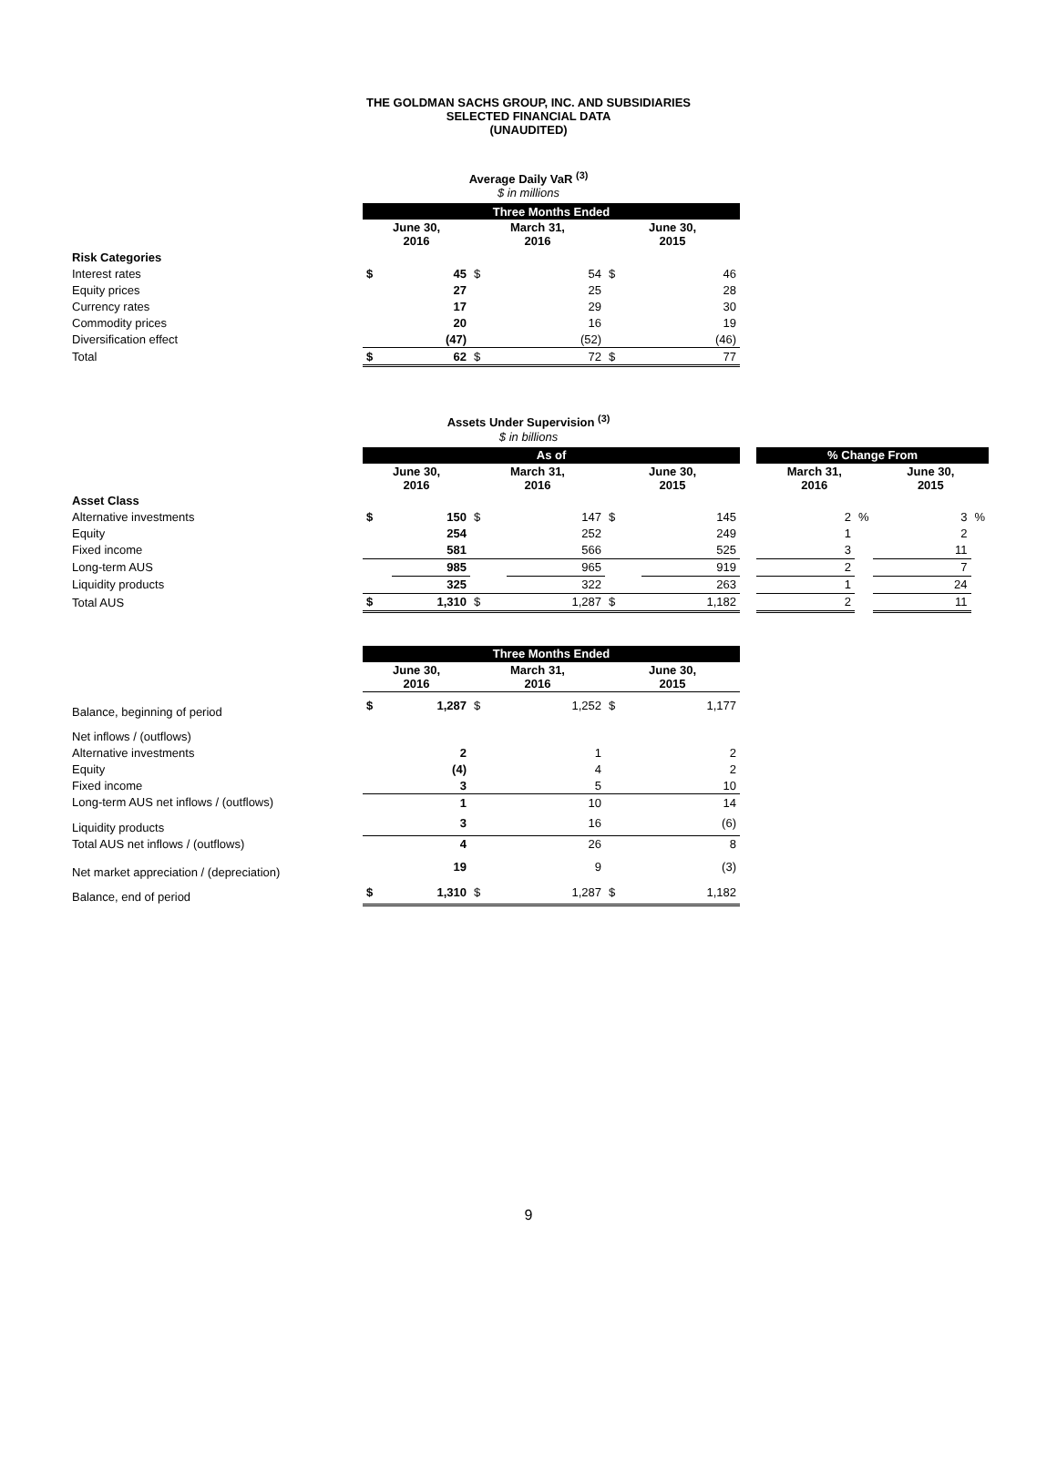THE GOLDMAN SACHS GROUP, INC. AND SUBSIDIARIES
SELECTED FINANCIAL DATA
(UNAUDITED)
Average Daily VaR <sup>(3)</sup>
$ in millions
| | Three Months Ended | | | | | |
| | June 30, 2016 | | March 31, 2016 | | June 30, 2015 | |
| Risk Categories | | | | | | |
| Interest rates | $ | 45 | $ | 54 | $ | 46 |
| Equity prices | | 27 | | 25 | | 28 |
| Currency rates | | 17 | | 29 | | 30 |
| Commodity prices | | 20 | | 16 | | 19 |
| Diversification effect | | (47) | | (52) | | (46) |
| Total | $ | 62 | $ | 72 | $ | 77 |
Assets Under Supervision <sup>(3)</sup>
$ in billions
| | As of | | | | | | | % Change From | | | |
| | June 30, 2016 | | March 31, 2016 | | June 30, 2015 | | | March 31, 2016 | | June 30, 2015 | |
| Asset Class | | | | | | | | | | | |
| Alternative investments | $ | 150 | $ | 147 | $ | 145 | | 2 | % | 3 | % |
| Equity | | 254 | | 252 | | 249 | | 1 | | 2 | |
| Fixed income | | 581 | | 566 | | 525 | | 3 | | 11 | |
| Long-term AUS | | 985 | | 965 | | 919 | | 2 | | 7 | |
| Liquidity products | | 325 | | 322 | | 263 | | 1 | | 24 | |
| Total AUS | $ | 1,310 | $ | 1,287 | $ | 1,182 | | 2 | | 11 | |
| | Three Months Ended | | | | | |
| | June 30, 2016 | | March 31, 2016 | | June 30, 2015 | |
| Balance, beginning of period | $ | 1,287 | $ | 1,252 | $ | 1,177 |
| Net inflows / (outflows) | | | | | | |
| Alternative investments | | 2 | | 1 | | 2 |
| Equity | | (4) | | 4 | | 2 |
| Fixed income | | 3 | | 5 | | 10 |
| Long-term AUS net inflows / (outflows) | | 1 | | 10 | | 14 |
| Liquidity products | | 3 | | 16 | | (6) |
| Total AUS net inflows / (outflows) | | 4 | | 26 | | 8 |
| Net market appreciation / (depreciation) | | 19 | | 9 | | (3) |
| Balance, end of period | $ | 1,310 | $ | 1,287 | $ | 1,182 |
9